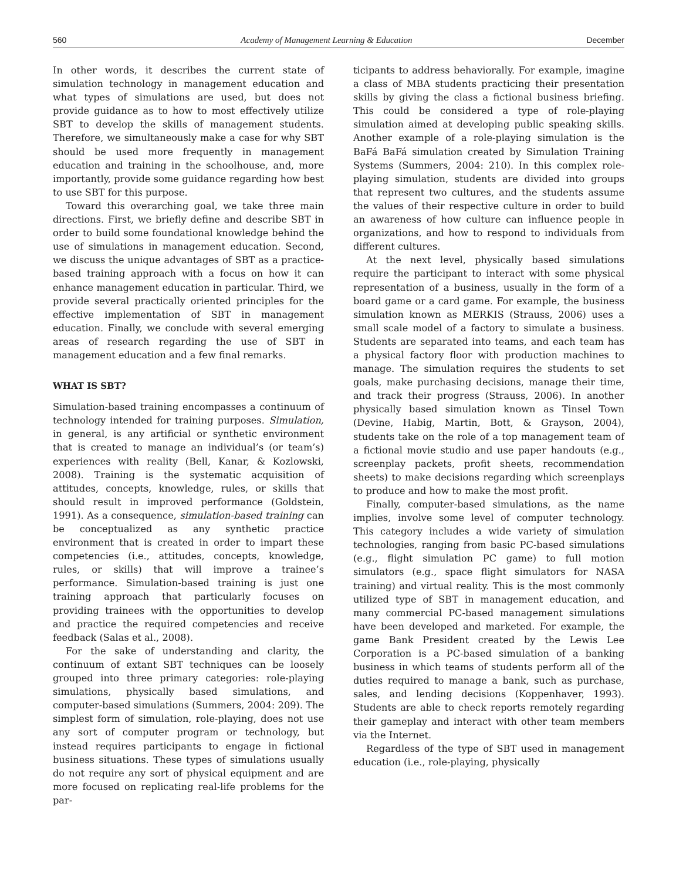560 Academy of Management Learning & Education December
In other words, it describes the current state of simulation technology in management education and what types of simulations are used, but does not provide guidance as to how to most effectively utilize SBT to develop the skills of management students. Therefore, we simultaneously make a case for why SBT should be used more frequently in management education and training in the schoolhouse, and, more importantly, provide some guidance regarding how best to use SBT for this purpose.
Toward this overarching goal, we take three main directions. First, we briefly define and describe SBT in order to build some foundational knowledge behind the use of simulations in management education. Second, we discuss the unique advantages of SBT as a practice-based training approach with a focus on how it can enhance management education in particular. Third, we provide several practically oriented principles for the effective implementation of SBT in management education. Finally, we conclude with several emerging areas of research regarding the use of SBT in management education and a few final remarks.
WHAT IS SBT?
Simulation-based training encompasses a continuum of technology intended for training purposes. Simulation, in general, is any artificial or synthetic environment that is created to manage an individual’s (or team’s) experiences with reality (Bell, Kanar, & Kozlowski, 2008). Training is the systematic acquisition of attitudes, concepts, knowledge, rules, or skills that should result in improved performance (Goldstein, 1991). As a consequence, simulation-based training can be conceptualized as any synthetic practice environment that is created in order to impart these competencies (i.e., attitudes, concepts, knowledge, rules, or skills) that will improve a trainee’s performance. Simulation-based training is just one training approach that particularly focuses on providing trainees with the opportunities to develop and practice the required competencies and receive feedback (Salas et al., 2008).
For the sake of understanding and clarity, the continuum of extant SBT techniques can be loosely grouped into three primary categories: role-playing simulations, physically based simulations, and computer-based simulations (Summers, 2004: 209). The simplest form of simulation, role-playing, does not use any sort of computer program or technology, but instead requires participants to engage in fictional business situations. These types of simulations usually do not require any sort of physical equipment and are more focused on replicating real-life problems for the par-
ticipants to address behaviorally. For example, imagine a class of MBA students practicing their presentation skills by giving the class a fictional business briefing. This could be considered a type of role-playing simulation aimed at developing public speaking skills. Another example of a role-playing simulation is the BaFá BaFá simulation created by Simulation Training Systems (Summers, 2004: 210). In this complex role-playing simulation, students are divided into groups that represent two cultures, and the students assume the values of their respective culture in order to build an awareness of how culture can influence people in organizations, and how to respond to individuals from different cultures.
At the next level, physically based simulations require the participant to interact with some physical representation of a business, usually in the form of a board game or a card game. For example, the business simulation known as MERKIS (Strauss, 2006) uses a small scale model of a factory to simulate a business. Students are separated into teams, and each team has a physical factory floor with production machines to manage. The simulation requires the students to set goals, make purchasing decisions, manage their time, and track their progress (Strauss, 2006). In another physically based simulation known as Tinsel Town (Devine, Habig, Martin, Bott, & Grayson, 2004), students take on the role of a top management team of a fictional movie studio and use paper handouts (e.g., screenplay packets, profit sheets, recommendation sheets) to make decisions regarding which screenplays to produce and how to make the most profit.
Finally, computer-based simulations, as the name implies, involve some level of computer technology. This category includes a wide variety of simulation technologies, ranging from basic PC-based simulations (e.g., flight simulation PC game) to full motion simulators (e.g., space flight simulators for NASA training) and virtual reality. This is the most commonly utilized type of SBT in management education, and many commercial PC-based management simulations have been developed and marketed. For example, the game Bank President created by the Lewis Lee Corporation is a PC-based simulation of a banking business in which teams of students perform all of the duties required to manage a bank, such as purchase, sales, and lending decisions (Koppenhaver, 1993). Students are able to check reports remotely regarding their gameplay and interact with other team members via the Internet.
Regardless of the type of SBT used in management education (i.e., role-playing, physically